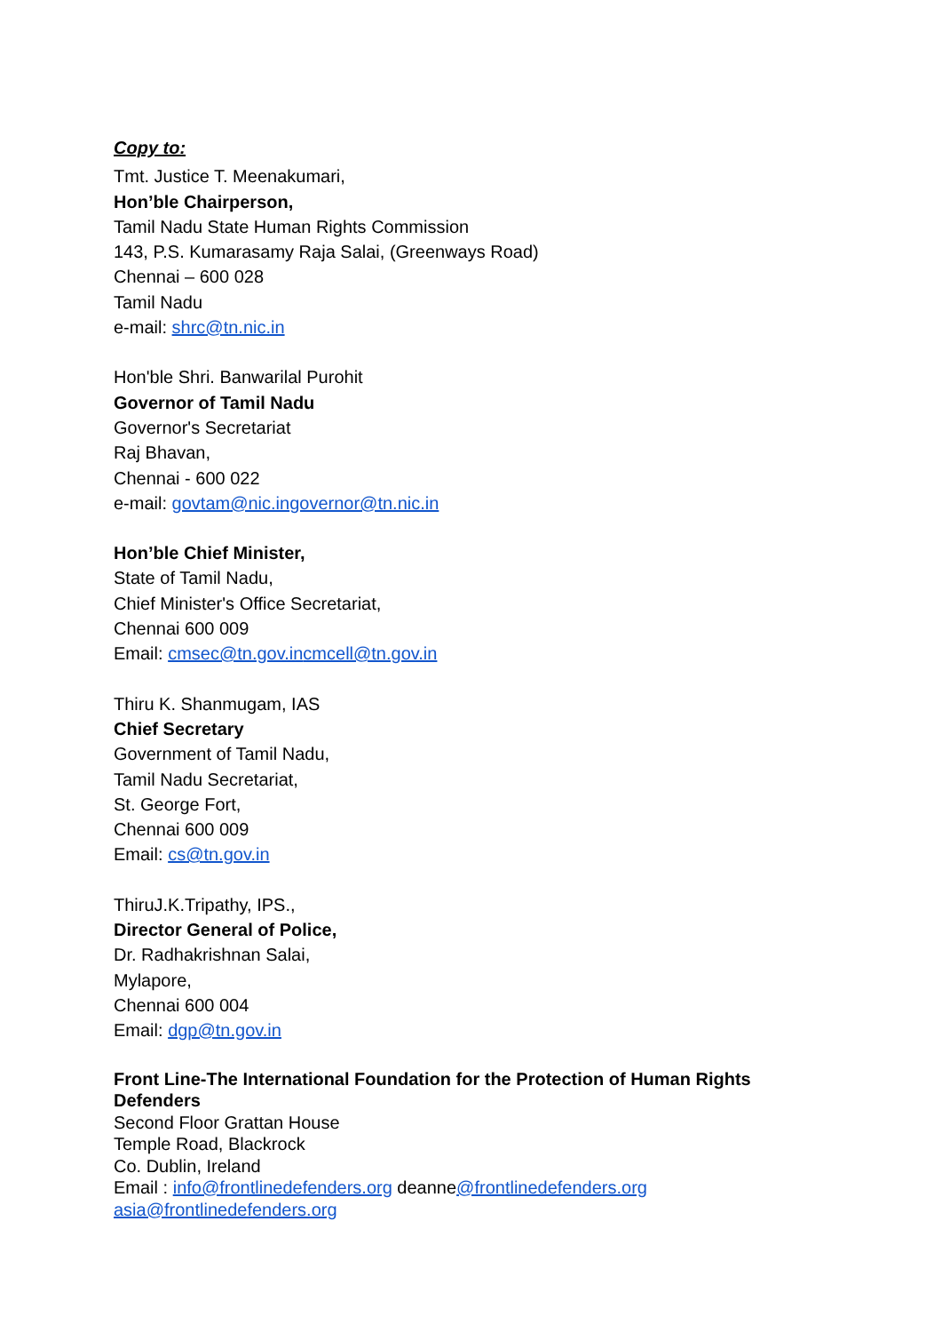Copy to:
Tmt. Justice T. Meenakumari,
Hon’ble Chairperson,
Tamil Nadu State Human Rights Commission
143, P.S. Kumarasamy Raja Salai, (Greenways Road)
Chennai – 600 028
Tamil Nadu
e-mail: shrc@tn.nic.in
Hon'ble Shri. Banwarilal Purohit
Governor of Tamil Nadu
Governor's Secretariat
Raj Bhavan,
Chennai - 600 022
e-mail: govtam@nic.in governor@tn.nic.in
Hon’ble Chief Minister,
State of Tamil Nadu,
Chief Minister's Office Secretariat,
Chennai 600 009
Email: cmsec@tn.gov.in cmcell@tn.gov.in
Thiru K. Shanmugam, IAS
Chief Secretary
Government of Tamil Nadu,
Tamil Nadu Secretariat,
St. George Fort,
Chennai 600 009
Email: cs@tn.gov.in
ThiruJ.K.Tripathy, IPS.,
Director General of Police,
Dr. Radhakrishnan Salai,
Mylapore,
Chennai 600 004
Email: dgp@tn.gov.in
Front Line-The International Foundation for the Protection of Human Rights Defenders
Second Floor Grattan House
Temple Road, Blackrock
Co. Dublin, Ireland
Email : info@frontlinedefenders.org deanne@frontlinedefenders.org
asia@frontlinedefenders.org